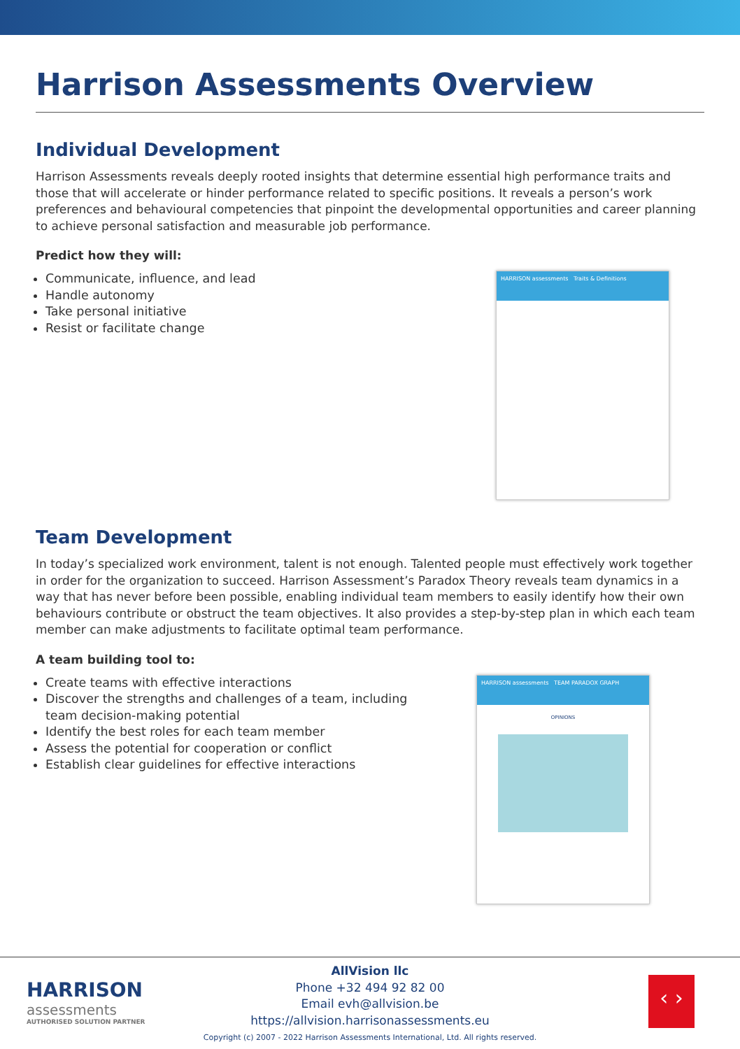Harrison Assessments Overview
Individual Development
Harrison Assessments reveals deeply rooted insights that determine essential high performance traits and those that will accelerate or hinder performance related to specific positions. It reveals a person’s work preferences and behavioural competencies that pinpoint the developmental opportunities and career planning to achieve personal satisfaction and measurable job performance.
Predict how they will:
Communicate, influence, and lead
Handle autonomy
Take personal initiative
Resist or facilitate change
HARRISON assessments Traits & Definitions
Team Development
In today’s specialized work environment, talent is not enough. Talented people must effectively work together in order for the organization to succeed. Harrison Assessment’s Paradox Theory reveals team dynamics in a way that has never before been possible, enabling individual team members to easily identify how their own behaviours contribute or obstruct the team objectives. It also provides a step-by-step plan in which each team member can make adjustments to facilitate optimal team performance.
A team building tool to:
Create teams with effective interactions
Discover the strengths and challenges of a team, including team decision-making potential
Identify the best roles for each team member
Assess the potential for cooperation or conflict
Establish clear guidelines for effective interactions
HARRISON assessments TEAM PARADOX GRAPH
OPINIONS
HARRISON
assessments
AUTHORISED SOLUTION PARTNER
‹ ›
AllVision llc
Phone +32 494 92 82 00
Email evh@allvision.be
https://allvision.harrisonassessments.eu
Copyright (c) 2007 - 2022 Harrison Assessments International, Ltd. All rights reserved.